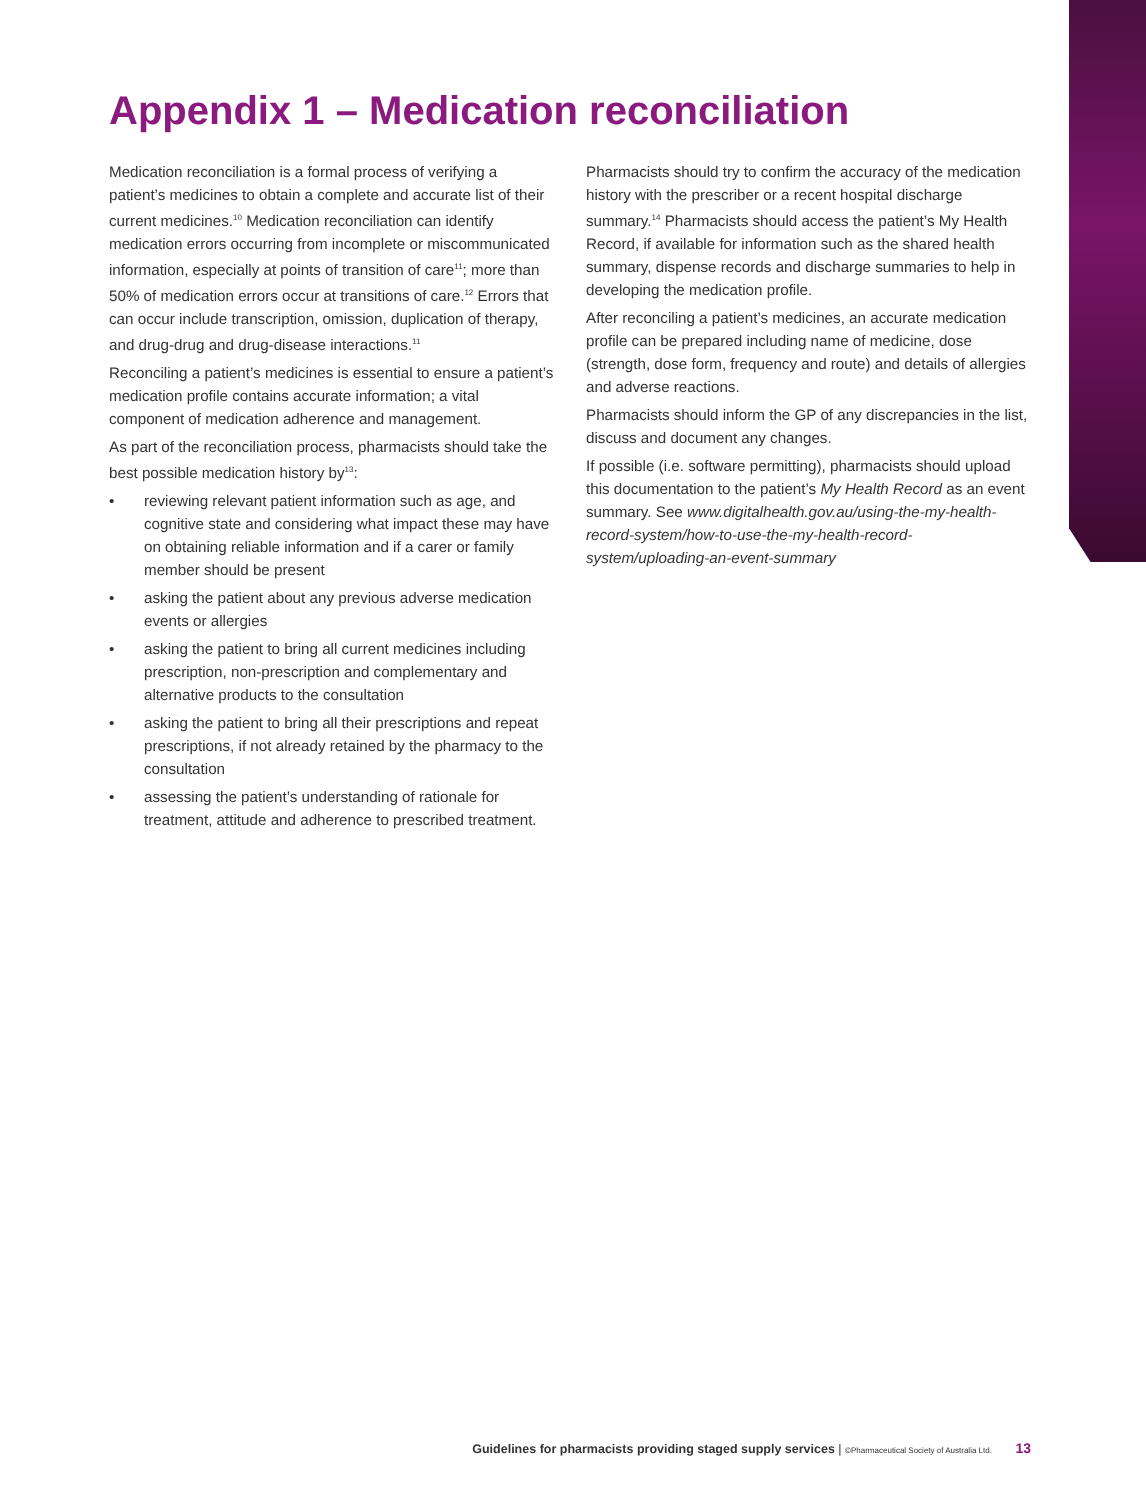Appendix 1 – Medication reconciliation
Medication reconciliation is a formal process of verifying a patient’s medicines to obtain a complete and accurate list of their current medicines.<sup>10</sup> Medication reconciliation can identify medication errors occurring from incomplete or miscommunicated information, especially at points of transition of care<sup>11</sup>; more than 50% of medication errors occur at transitions of care.<sup>12</sup> Errors that can occur include transcription, omission, duplication of therapy, and drug-drug and drug-disease interactions.<sup>11</sup>
Reconciling a patient’s medicines is essential to ensure a patient’s medication profile contains accurate information; a vital component of medication adherence and management.
As part of the reconciliation process, pharmacists should take the best possible medication history by<sup>13</sup>:
• reviewing relevant patient information such as age, and cognitive state and considering what impact these may have on obtaining reliable information and if a carer or family member should be present
• asking the patient about any previous adverse medication events or allergies
• asking the patient to bring all current medicines including prescription, non-prescription and complementary and alternative products to the consultation
• asking the patient to bring all their prescriptions and repeat prescriptions, if not already retained by the pharmacy to the consultation
• assessing the patient’s understanding of rationale for treatment, attitude and adherence to prescribed treatment.
Pharmacists should try to confirm the accuracy of the medication history with the prescriber or a recent hospital discharge summary.<sup>14</sup> Pharmacists should access the patient’s My Health Record, if available for information such as the shared health summary, dispense records and discharge summaries to help in developing the medication profile.
After reconciling a patient’s medicines, an accurate medication profile can be prepared including name of medicine, dose (strength, dose form, frequency and route) and details of allergies and adverse reactions.
Pharmacists should inform the GP of any discrepancies in the list, discuss and document any changes.
If possible (i.e. software permitting), pharmacists should upload this documentation to the patient’s My Health Record as an event summary. See www.digitalhealth.gov.au/using-the-my-health-record-system/how-to-use-the-my-health-record-system/uploading-an-event-summary
Guidelines for pharmacists providing staged supply services | ©Pharmaceutical Society of Australia Ltd. 13